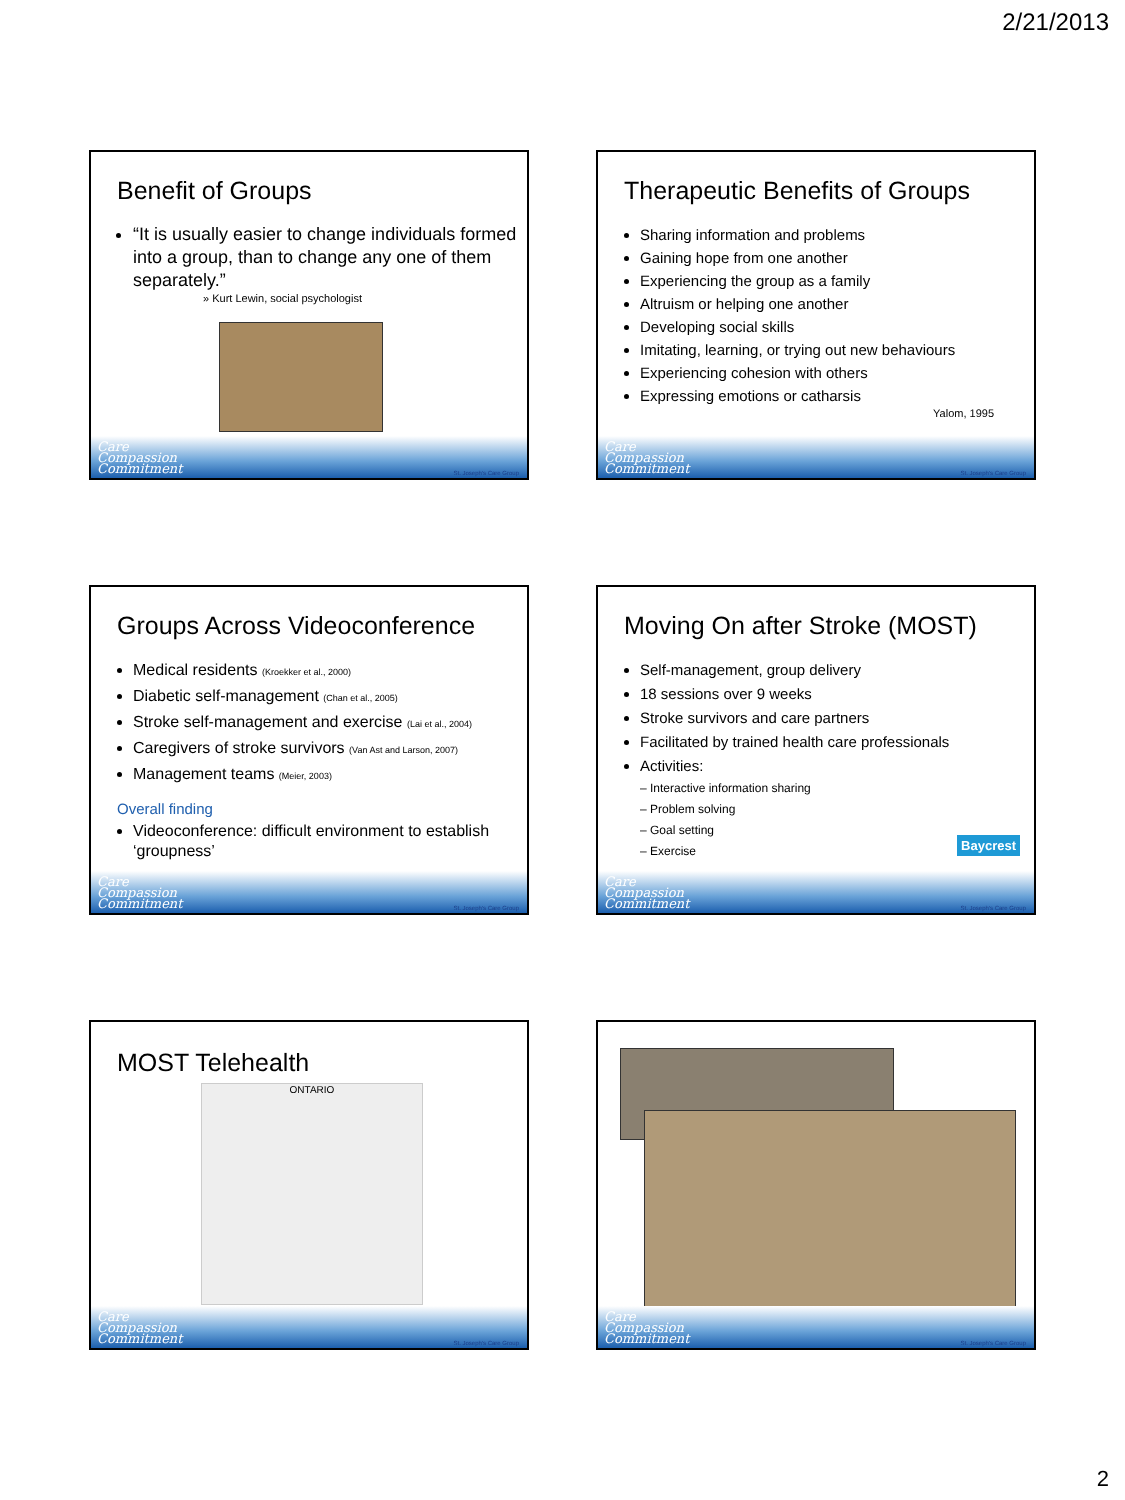2/21/2013
Benefit of Groups
“It is usually easier to change individuals formed into a group, than to change any one of them separately.”
» Kurt Lewin, social psychologist
Care
Compassion
Commitment
St. Joseph's Care Group
Therapeutic Benefits of Groups
Sharing information and problems
Gaining hope from one another
Experiencing the group as a family
Altruism or helping one another
Developing social skills
Imitating, learning, or trying out new behaviours
Experiencing cohesion with others
Expressing emotions or catharsis
Yalom, 1995
Care
Compassion
Commitment
St. Joseph's Care Group
Groups Across Videoconference
Medical residents (Kroekker et al., 2000)
Diabetic self-management (Chan et al., 2005)
Stroke self-management and exercise (Lai et al., 2004)
Caregivers of stroke survivors (Van Ast and Larson, 2007)
Management teams (Meier, 2003)
Overall finding
Videoconference: difficult environment to establish ‘groupness’
Care
Compassion
Commitment
St. Joseph's Care Group
Moving On after Stroke (MOST)
Self-management, group delivery
18 sessions over 9 weeks
Stroke survivors and care partners
Facilitated by trained health care professionals
Activities:
– Interactive information sharing
– Problem solving
– Goal setting
– Exercise
Baycrest
Care
Compassion
Commitment
St. Joseph's Care Group
MOST Telehealth
ONTARIO
Care
Compassion
Commitment
St. Joseph's Care Group
Care
Compassion
Commitment
St. Joseph's Care Group
2